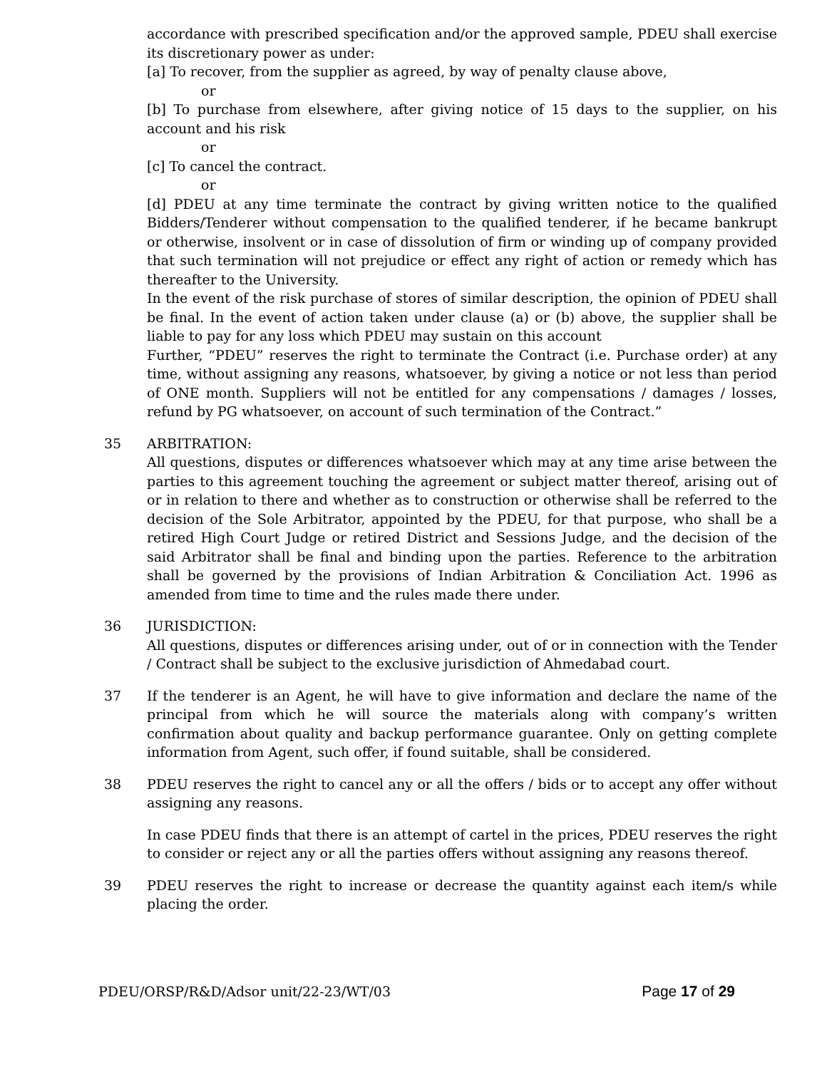accordance with prescribed specification and/or the approved sample, PDEU shall exercise its discretionary power as under:
[a] To recover, from the supplier as agreed, by way of penalty clause above,
or
[b] To purchase from elsewhere, after giving notice of 15 days to the supplier, on his account and his risk
or
[c] To cancel the contract.
or
[d] PDEU at any time terminate the contract by giving written notice to the qualified Bidders/Tenderer without compensation to the qualified tenderer, if he became bankrupt or otherwise, insolvent or in case of dissolution of firm or winding up of company provided that such termination will not prejudice or effect any right of action or remedy which has thereafter to the University.
In the event of the risk purchase of stores of similar description, the opinion of PDEU shall be final. In the event of action taken under clause (a) or (b) above, the supplier shall be liable to pay for any loss which PDEU may sustain on this account
Further, “PDEU” reserves the right to terminate the Contract (i.e. Purchase order) at any time, without assigning any reasons, whatsoever, by giving a notice or not less than period of ONE month. Suppliers will not be entitled for any compensations / damages / losses, refund by PG whatsoever, on account of such termination of the Contract.”
35 ARBITRATION:
All questions, disputes or differences whatsoever which may at any time arise between the parties to this agreement touching the agreement or subject matter thereof, arising out of or in relation to there and whether as to construction or otherwise shall be referred to the decision of the Sole Arbitrator, appointed by the PDEU, for that purpose, who shall be a retired High Court Judge or retired District and Sessions Judge, and the decision of the said Arbitrator shall be final and binding upon the parties. Reference to the arbitration shall be governed by the provisions of Indian Arbitration & Conciliation Act. 1996 as amended from time to time and the rules made there under.
36 JURISDICTION:
All questions, disputes or differences arising under, out of or in connection with the Tender / Contract shall be subject to the exclusive jurisdiction of Ahmedabad court.
37 If the tenderer is an Agent, he will have to give information and declare the name of the principal from which he will source the materials along with company’s written confirmation about quality and backup performance guarantee. Only on getting complete information from Agent, such offer, if found suitable, shall be considered.
38 PDEU reserves the right to cancel any or all the offers / bids or to accept any offer without assigning any reasons.
In case PDEU finds that there is an attempt of cartel in the prices, PDEU reserves the right to consider or reject any or all the parties offers without assigning any reasons thereof.
39 PDEU reserves the right to increase or decrease the quantity against each item/s while placing the order.
PDEU/ORSP/R&D/Adsor unit/22-23/WT/03 Page 17 of 29